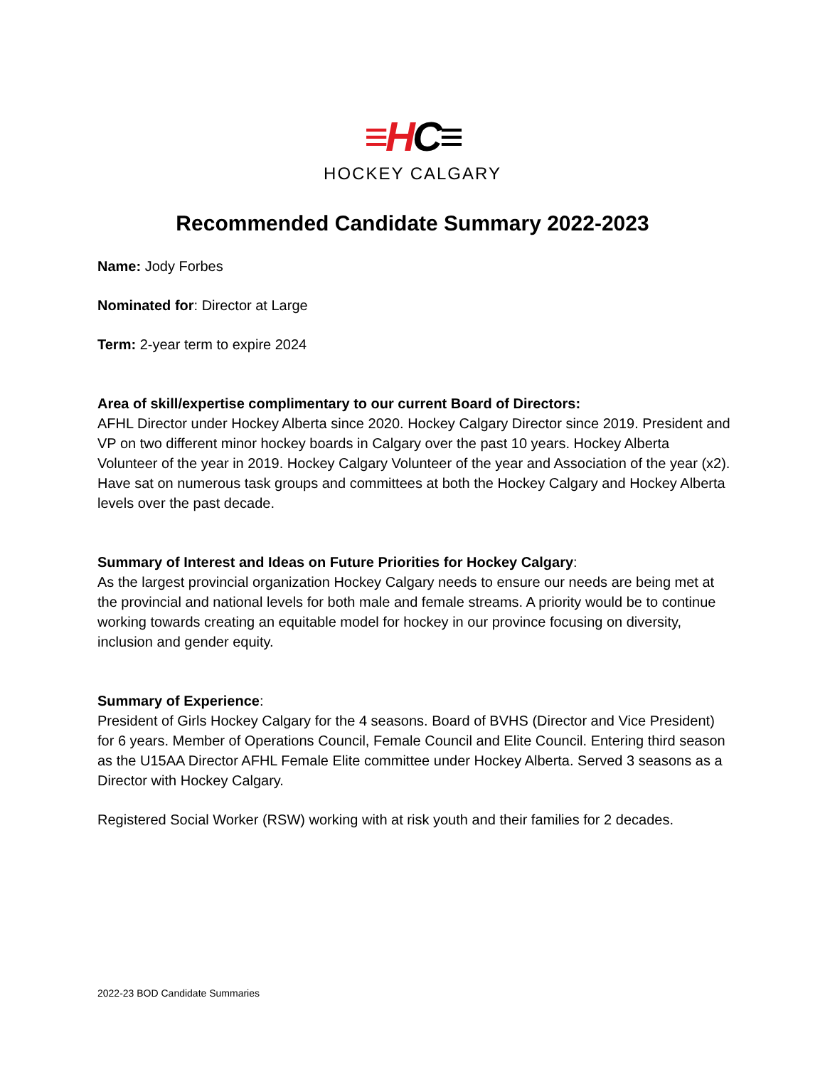≡HC≡
HOCKEY CALGARY
Recommended Candidate Summary 2022-2023
Name: Jody Forbes
Nominated for: Director at Large
Term: 2-year term to expire 2024
Area of skill/expertise complimentary to our current Board of Directors:
AFHL Director under Hockey Alberta since 2020. Hockey Calgary Director since 2019. President and VP on two different minor hockey boards in Calgary over the past 10 years. Hockey Alberta Volunteer of the year in 2019. Hockey Calgary Volunteer of the year and Association of the year (x2). Have sat on numerous task groups and committees at both the Hockey Calgary and Hockey Alberta levels over the past decade.
Summary of Interest and Ideas on Future Priorities for Hockey Calgary:
As the largest provincial organization Hockey Calgary needs to ensure our needs are being met at the provincial and national levels for both male and female streams. A priority would be to continue working towards creating an equitable model for hockey in our province focusing on diversity, inclusion and gender equity.
Summary of Experience:
President of Girls Hockey Calgary for the 4 seasons. Board of BVHS (Director and Vice President) for 6 years. Member of Operations Council, Female Council and Elite Council. Entering third season as the U15AA Director AFHL Female Elite committee under Hockey Alberta. Served 3 seasons as a Director with Hockey Calgary.
Registered Social Worker (RSW) working with at risk youth and their families for 2 decades.
2022-23 BOD Candidate Summaries